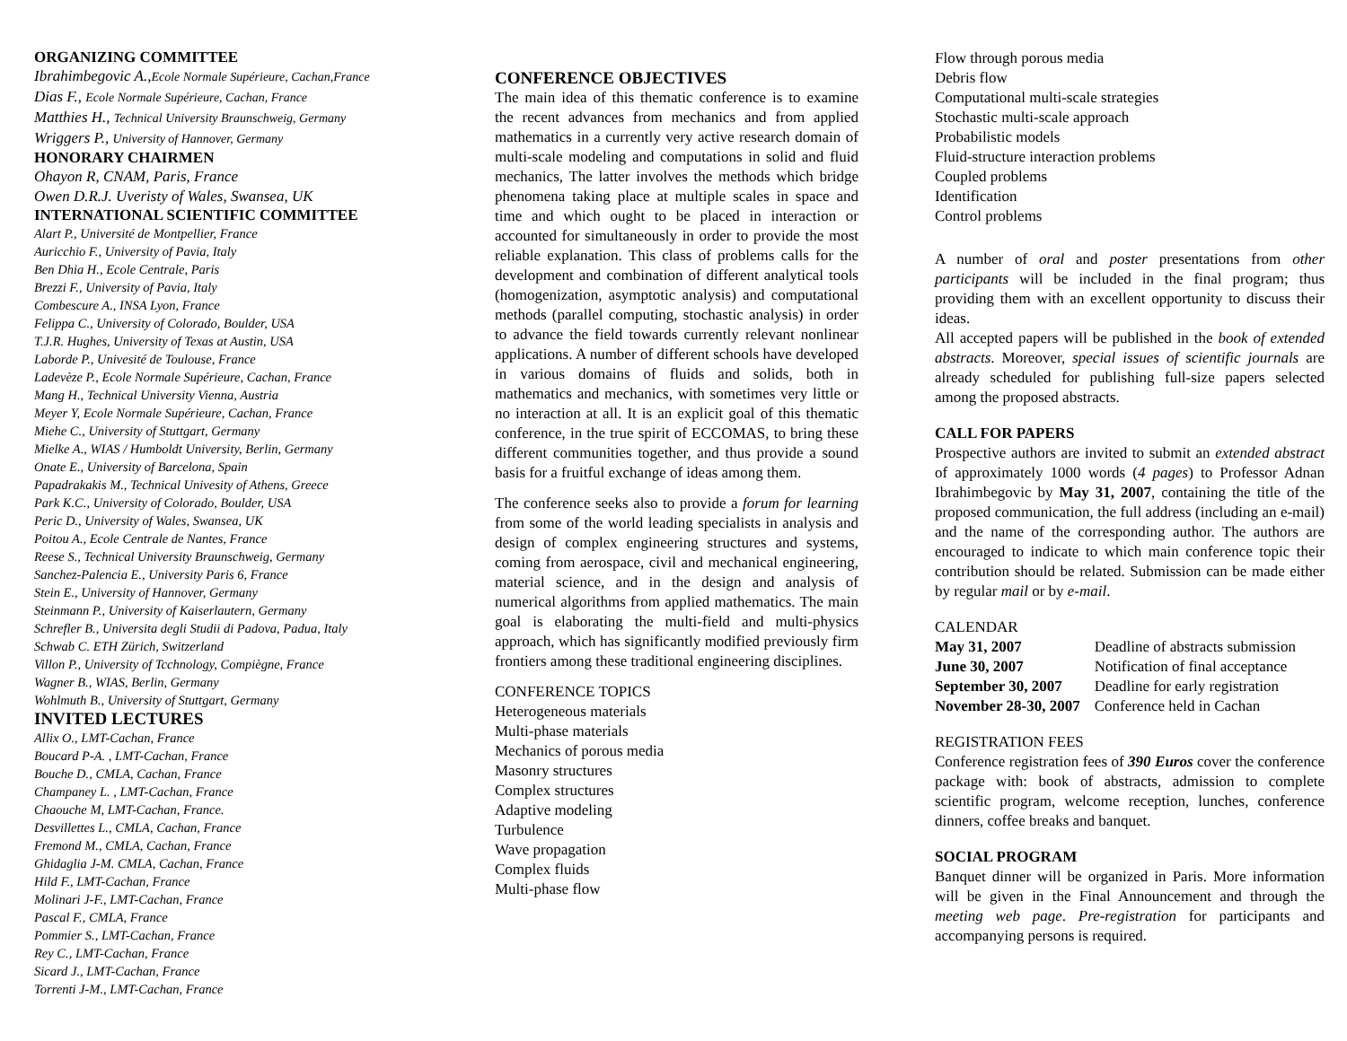ORGANIZING COMMITTEE
Ibrahimbegovic A.,Ecole Normale Supérieure, Cachan,France
Dias F., Ecole Normale Supérieure, Cachan, France
Matthies H., Technical University Braunschweig, Germany
Wriggers P., University of Hannover, Germany
HONORARY CHAIRMEN
Ohayon R, CNAM, Paris, France
Owen D.R.J. Uveristy of Wales, Swansea, UK
INTERNATIONAL SCIENTIFIC COMMITTEE
Alart P., Université de Montpellier, France
Auricchio F., University of Pavia, Italy
Ben Dhia H., Ecole Centrale, Paris
Brezzi F., University of Pavia, Italy
Combescure A., INSA Lyon, France
Felippa C., University of Colorado, Boulder, USA
T.J.R. Hughes, University of Texas at Austin, USA
Laborde P., Univesité de Toulouse, France
Ladevèze P., Ecole Normale Supérieure, Cachan, France
Mang H., Technical University Vienna, Austria
Meyer Y, Ecole Normale Supérieure, Cachan, France
Miehe C., University of Stuttgart, Germany
Mielke A., WIAS / Humboldt University, Berlin, Germany
Onate E., University of Barcelona, Spain
Papadrakakis M., Technical Univesity of Athens, Greece
Park K.C., University of Colorado, Boulder, USA
Peric D., University of Wales, Swansea, UK
Poitou A., Ecole Centrale de Nantes, France
Reese S., Technical University Braunschweig, Germany
Sanchez-Palencia E., University Paris 6, France
Stein E., University of Hannover, Germany
Steinmann P., University of Kaiserlautern, Germany
Schrefler B., Universita degli Studii di Padova, Padua, Italy
Schwab C. ETH Zürich, Switzerland
Villon P., University of Tcchnology, Compiègne, France
Wagner B., WIAS, Berlin, Germany
Wohlmuth B., University of Stuttgart, Germany
INVITED LECTURES
Allix O., LMT-Cachan, France
Boucard P-A. , LMT-Cachan, France
Bouche D., CMLA, Cachan, France
Champaney L. , LMT-Cachan, France
Chaouche M, LMT-Cachan, France.
Desvillettes L., CMLA, Cachan, France
Fremond M., CMLA, Cachan, France
Ghidaglia J-M. CMLA, Cachan, France
Hild F., LMT-Cachan, France
Molinari J-F., LMT-Cachan, France
Pascal F., CMLA, France
Pommier S., LMT-Cachan, France
Rey C., LMT-Cachan, France
Sicard J., LMT-Cachan, France
Torrenti J-M., LMT-Cachan, France
CONFERENCE OBJECTIVES
The main idea of this thematic conference is to examine the recent advances from mechanics and from applied mathematics in a currently very active research domain of multi-scale modeling and computations in solid and fluid mechanics, The latter involves the methods which bridge phenomena taking place at multiple scales in space and time and which ought to be placed in interaction or accounted for simultaneously in order to provide the most reliable explanation. This class of problems calls for the development and combination of different analytical tools (homogenization, asymptotic analysis) and computational methods (parallel computing, stochastic analysis) in order to advance the field towards currently relevant nonlinear applications. A number of different schools have developed in various domains of fluids and solids, both in mathematics and mechanics, with sometimes very little or no interaction at all. It is an explicit goal of this thematic conference, in the true spirit of ECCOMAS, to bring these different communities together, and thus provide a sound basis for a fruitful exchange of ideas among them.
The conference seeks also to provide a forum for learning from some of the world leading specialists in analysis and design of complex engineering structures and systems, coming from aerospace, civil and mechanical engineering, material science, and in the design and analysis of numerical algorithms from applied mathematics. The main goal is elaborating the multi-field and multi-physics approach, which has significantly modified previously firm frontiers among these traditional engineering disciplines.
CONFERENCE TOPICS
Heterogeneous materials
Multi-phase materials
Mechanics of porous media
Masonry structures
Complex structures
Adaptive modeling
Turbulence
Wave propagation
Complex fluids
Multi-phase flow
Flow through porous media
Debris flow
Computational multi-scale strategies
Stochastic multi-scale approach
Probabilistic models
Fluid-structure interaction problems
Coupled problems
Identification
Control problems
A number of oral and poster presentations from other participants will be included in the final program; thus providing them with an excellent opportunity to discuss their ideas.
All accepted papers will be published in the book of extended abstracts. Moreover, special issues of scientific journals are already scheduled for publishing full-size papers selected among the proposed abstracts.
CALL FOR PAPERS
Prospective authors are invited to submit an extended abstract of approximately 1000 words (4 pages) to Professor Adnan Ibrahimbegovic by May 31, 2007, containing the title of the proposed communication, the full address (including an e-mail) and the name of the corresponding author. The authors are encouraged to indicate to which main conference topic their contribution should be related. Submission can be made either by regular mail or by e-mail.
CALENDAR
| May 31, 2007 | Deadline of abstracts submission |
| June 30, 2007 | Notification of final acceptance |
| September 30, 2007 | Deadline for early registration |
| November 28-30, 2007 | Conference held in Cachan |
REGISTRATION FEES
Conference registration fees of 390 Euros cover the conference package with: book of abstracts, admission to complete scientific program, welcome reception, lunches, conference dinners, coffee breaks and banquet.
SOCIAL PROGRAM
Banquet dinner will be organized in Paris. More information will be given in the Final Announcement and through the meeting web page. Pre-registration for participants and accompanying persons is required.